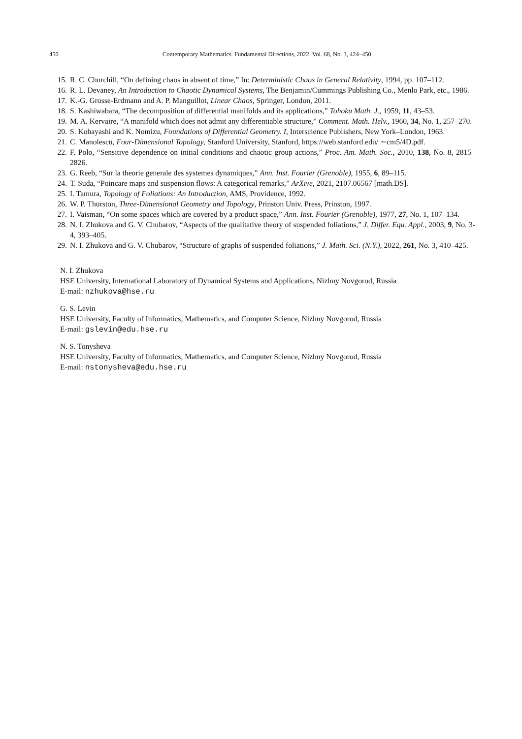450 Contemporary Mathematics. Fundamental Directions, 2022, Vol. 68, No. 3, 424–450
15. R. C. Churchill, “On defining chaos in absent of time,” In: Deterministic Chaos in General Relativity, 1994, pp. 107–112.
16. R. L. Devaney, An Introduction to Chaotic Dynamical Systems, The Benjamin/Cummings Publishing Co., Menlo Park, etc., 1986.
17. K.-G. Grosse-Erdmann and A. P. Manguillot, Linear Chaos, Springer, London, 2011.
18. S. Kashiwabara, “The decomposition of differential manifolds and its applications,” Tohoku Math. J., 1959, 11, 43–53.
19. M. A. Kervaire, “A manifold which does not admit any differentiable structure,” Comment. Math. Helv., 1960, 34, No. 1, 257–270.
20. S. Kobayashi and K. Nomizu, Foundations of Differential Geometry. I, Interscience Publishers, New York–London, 1963.
21. C. Manolescu, Four-Dimensional Topology, Stanford University, Stanford, https://web.stanford.edu/ ∼cm5/4D.pdf.
22. F. Polo, “Sensitive dependence on initial conditions and chaotic group actions,” Proc. Am. Math. Soc., 2010, 138, No. 8, 2815–2826.
23. G. Reeb, “Sur la theorie generale des systemes dynamiques,” Ann. Inst. Fourier (Grenoble), 1955, 6, 89–115.
24. T. Suda, “Poincare maps and suspension flows: A categorical remarks,” ArXive, 2021, 2107.06567 [math.DS].
25. I. Tamura, Topology of Foliations: An Introduction, AMS, Providence, 1992.
26. W. P. Thurston, Three-Dimensional Geometry and Topology, Prinston Univ. Press, Prinston, 1997.
27. I. Vaisman, “On some spaces which are covered by a product space,” Ann. Inst. Fourier (Grenoble), 1977, 27, No. 1, 107–134.
28. N. I. Zhukova and G. V. Chubarov, “Aspects of the qualitative theory of suspended foliations,” J. Differ. Equ. Appl., 2003, 9, No. 3-4, 393–405.
29. N. I. Zhukova and G. V. Chubarov, “Structure of graphs of suspended foliations,” J. Math. Sci. (N.Y.), 2022, 261, No. 3, 410–425.
N. I. Zhukova
HSE University, International Laboratory of Dynamical Systems and Applications, Nizhny Novgorod, Russia
E-mail: nzhukova@hse.ru
G. S. Levin
HSE University, Faculty of Informatics, Mathematics, and Computer Science, Nizhny Novgorod, Russia
E-mail: gslevin@edu.hse.ru
N. S. Tonysheva
HSE University, Faculty of Informatics, Mathematics, and Computer Science, Nizhny Novgorod, Russia
E-mail: nstonysheva@edu.hse.ru